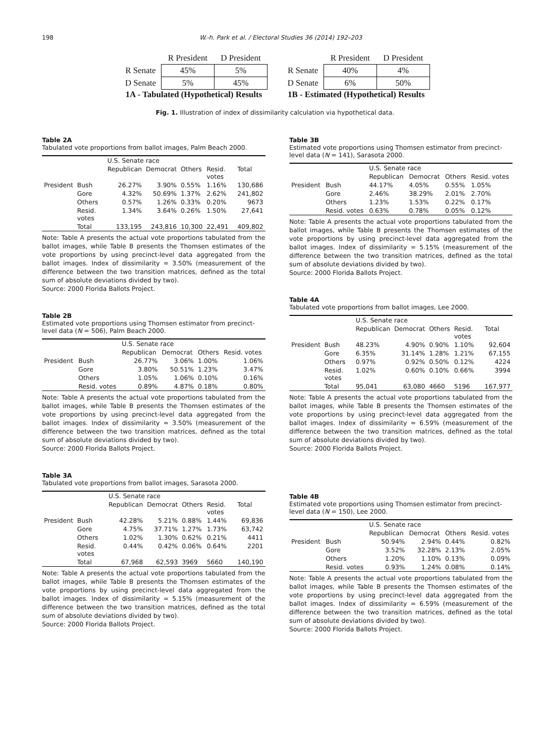198 W.-h. Park et al. / Electoral Studies 36 (2014) 192–203
| | R President | D President |
| R Senate | 45% | 5% |
| D Senate | 5% | 45% |
1A - Tabulated (Hypothetical) Results
| | R President | D President |
| R Senate | 40% | 4% |
| D Senate | 6% | 50% |
1B - Estimated (Hypothetical) Results
Fig. 1. Illustration of index of dissimilarity calculation via hypothetical data.
Table 2A
Tabulated vote proportions from ballot images, Palm Beach 2000.
| | | U.S. Senate race | | | | |
| | | Republican | Democrat | Others | Resid. votes | Total |
| President | Bush | 26.27% | 3.90% | 0.55% | 1.16% | 130,686 |
| | Gore | 4.32% | 50.69% | 1.37% | 2.62% | 241,802 |
| | Others | 0.57% | 1.26% | 0.33% | 0.20% | 9673 |
| | Resid. votes | 1.34% | 3.64% | 0.26% | 1.50% | 27,641 |
| | Total | 133,195 | 243,816 | 10,300 | 22,491 | 409,802 |
Note: Table A presents the actual vote proportions tabulated from the ballot images, while Table B presents the Thomsen estimates of the vote proportions by using precinct-level data aggregated from the ballot images. Index of dissimilarity = 3.50% (measurement of the difference between the two transition matrices, defined as the total sum of absolute deviations divided by two).
Source: 2000 Florida Ballots Project.
Table 2B
Estimated vote proportions using Thomsen estimator from precinct-level data (N = 506), Palm Beach 2000.
| | | U.S. Senate race | | | |
| | | Republican | Democrat | Others | Resid. votes |
| President | Bush | 26.77% | 3.06% | 1.00% | 1.06% |
| | Gore | 3.80% | 50.51% | 1.23% | 3.47% |
| | Others | 1.05% | 1.06% | 0.10% | 0.16% |
| | Resid. votes | 0.89% | 4.87% | 0.18% | 0.80% |
Note: Table A presents the actual vote proportions tabulated from the ballot images, while Table B presents the Thomsen estimates of the vote proportions by using precinct-level data aggregated from the ballot images. Index of dissimilarity = 3.50% (measurement of the difference between the two transition matrices, defined as the total sum of absolute deviations divided by two).
Source: 2000 Florida Ballots Project.
Table 3A
Tabulated vote proportions from ballot images, Sarasota 2000.
| | | U.S. Senate race | | | | |
| | | Republican | Democrat | Others | Resid. votes | Total |
| President | Bush | 42.28% | 5.21% | 0.88% | 1.44% | 69,836 |
| | Gore | 4.75% | 37.71% | 1.27% | 1.73% | 63,742 |
| | Others | 1.02% | 1.30% | 0.62% | 0.21% | 4411 |
| | Resid. votes | 0.44% | 0.42% | 0.06% | 0.64% | 2201 |
| | Total | 67,968 | 62,593 | 3969 | 5660 | 140,190 |
Note: Table A presents the actual vote proportions tabulated from the ballot images, while Table B presents the Thomsen estimates of the vote proportions by using precinct-level data aggregated from the ballot images. Index of dissimilarity = 5.15% (measurement of the difference between the two transition matrices, defined as the total sum of absolute deviations divided by two).
Source: 2000 Florida Ballots Project.
Table 3B
Estimated vote proportions using Thomsen estimator from precinct-level data (N = 141), Sarasota 2000.
| | | U.S. Senate race | | | |
| | | Republican | Democrat | Others | Resid. votes |
| President | Bush | 44.17% | 4.05% | 0.55% | 1.05% |
| | Gore | 2.46% | 38.29% | 2.01% | 2.70% |
| | Others | 1.23% | 1.53% | 0.22% | 0.17% |
| | Resid. votes | 0.63% | 0.78% | 0.05% | 0.12% |
Note: Table A presents the actual vote proportions tabulated from the ballot images, while Table B presents the Thomsen estimates of the vote proportions by using precinct-level data aggregated from the ballot images. Index of dissimilarity = 5.15% (measurement of the difference between the two transition matrices, defined as the total sum of absolute deviations divided by two).
Source: 2000 Florida Ballots Project.
Table 4A
Tabulated vote proportions from ballot images, Lee 2000.
| | | U.S. Senate race | | | | |
| | | Republican | Democrat | Others | Resid. votes | Total |
| President | Bush | 48.23% | 4.90% | 0.90% | 1.10% | 92,604 |
| | Gore | 6.35% | 31.14% | 1.28% | 1.21% | 67,155 |
| | Others | 0.97% | 0.92% | 0.50% | 0.12% | 4224 |
| | Resid. votes | 1.02% | 0.60% | 0.10% | 0.66% | 3994 |
| | Total | 95,041 | 63,080 | 4660 | 5196 | 167,977 |
Note: Table A presents the actual vote proportions tabulated from the ballot images, while Table B presents the Thomsen estimates of the vote proportions by using precinct-level data aggregated from the ballot images. Index of dissimilarity = 6.59% (measurement of the difference between the two transition matrices, defined as the total sum of absolute deviations divided by two).
Source: 2000 Florida Ballots Project.
Table 4B
Estimated vote proportions using Thomsen estimator from precinct-level data (N = 150), Lee 2000.
| | | U.S. Senate race | | | |
| | | Republican | Democrat | Others | Resid. votes |
| President | Bush | 50.94% | 2.94% | 0.44% | 0.82% |
| | Gore | 3.52% | 32.28% | 2.13% | 2.05% |
| | Others | 1.20% | 1.10% | 0.13% | 0.09% |
| | Resid. votes | 0.93% | 1.24% | 0.08% | 0.14% |
Note: Table A presents the actual vote proportions tabulated from the ballot images, while Table B presents the Thomsen estimates of the vote proportions by using precinct-level data aggregated from the ballot images. Index of dissimilarity = 6.59% (measurement of the difference between the two transition matrices, defined as the total sum of absolute deviations divided by two).
Source: 2000 Florida Ballots Project.